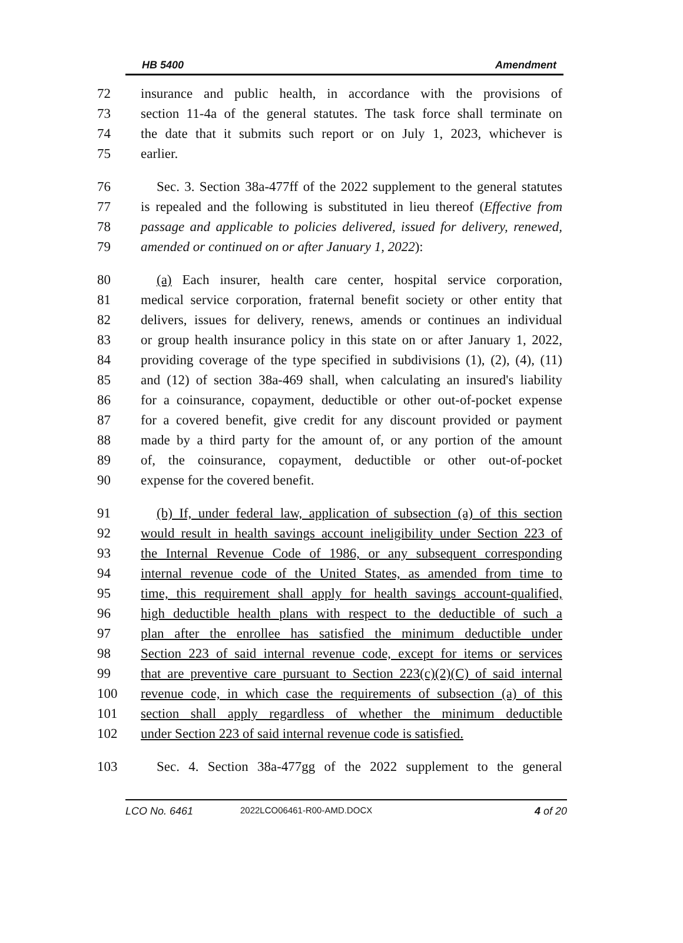HB 5400 Amendment
72 insurance and public health, in accordance with the provisions of
73 section 11-4a of the general statutes. The task force shall terminate on
74 the date that it submits such report or on July 1, 2023, whichever is
75 earlier.
76 Sec. 3. Section 38a-477ff of the 2022 supplement to the general statutes
77 is repealed and the following is substituted in lieu thereof (Effective from
78 passage and applicable to policies delivered, issued for delivery, renewed,
79 amended or continued on or after January 1, 2022):
80 (a) Each insurer, health care center, hospital service corporation,
81 medical service corporation, fraternal benefit society or other entity that
82 delivers, issues for delivery, renews, amends or continues an individual
83 or group health insurance policy in this state on or after January 1, 2022,
84 providing coverage of the type specified in subdivisions (1), (2), (4), (11)
85 and (12) of section 38a-469 shall, when calculating an insured's liability
86 for a coinsurance, copayment, deductible or other out-of-pocket expense
87 for a covered benefit, give credit for any discount provided or payment
88 made by a third party for the amount of, or any portion of the amount
89 of, the coinsurance, copayment, deductible or other out-of-pocket
90 expense for the covered benefit.
91 (b) If, under federal law, application of subsection (a) of this section
92 would result in health savings account ineligibility under Section 223 of
93 the Internal Revenue Code of 1986, or any subsequent corresponding
94 internal revenue code of the United States, as amended from time to
95 time, this requirement shall apply for health savings account-qualified,
96 high deductible health plans with respect to the deductible of such a
97 plan after the enrollee has satisfied the minimum deductible under
98 Section 223 of said internal revenue code, except for items or services
99 that are preventive care pursuant to Section 223(c)(2)(C) of said internal
100 revenue code, in which case the requirements of subsection (a) of this
101 section shall apply regardless of whether the minimum deductible
102 under Section 223 of said internal revenue code is satisfied.
103 Sec. 4. Section 38a-477gg of the 2022 supplement to the general
LCO No. 6461 2022LCO06461-R00-AMD.DOCX 4 of 20